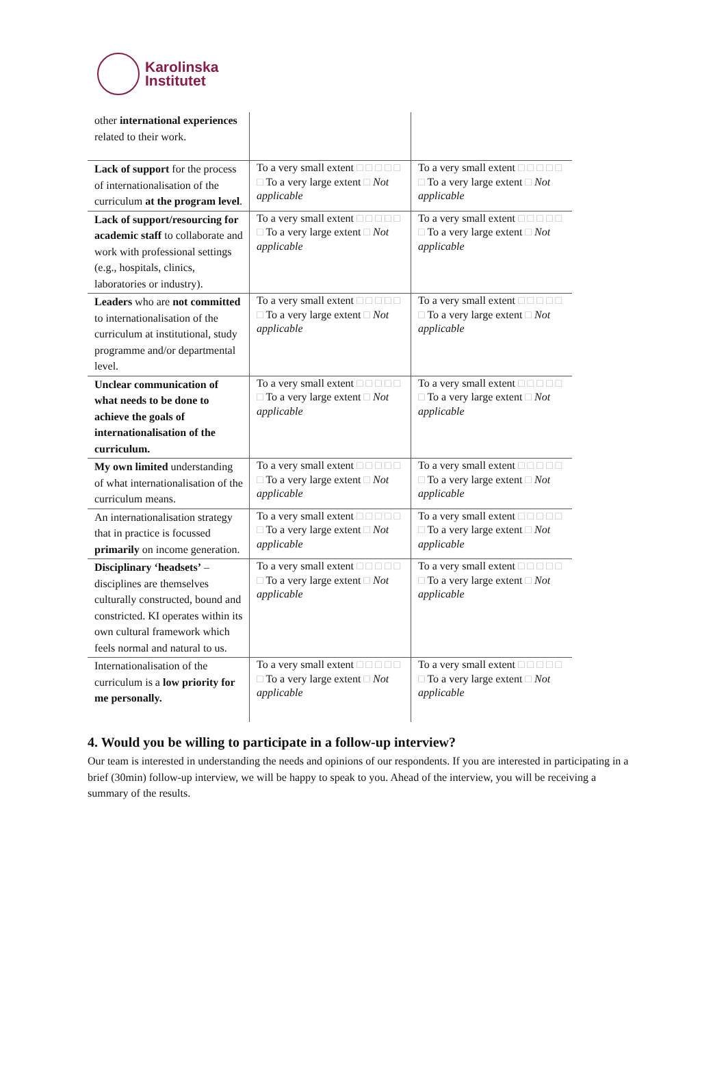Karolinska
Institutet
| other international experiences related to their work. | | |
| Lack of support for the process of internationalisation of the curriculum at the program level . | To a very small extent □ □ □ □ □ □ To a very large extent □ Not applicable | To a very small extent □ □ □ □ □ □ To a very large extent □ Not applicable |
| Lack of support/resourcing for academic staff to collaborate and work with professional settings (e.g., hospitals, clinics, laboratories or industry). | To a very small extent □ □ □ □ □ □ To a very large extent □ Not applicable | To a very small extent □ □ □ □ □ □ To a very large extent □ Not applicable |
| Leaders who are not committed to internationalisation of the curriculum at institutional, study programme and/or departmental level. | To a very small extent □ □ □ □ □ □ To a very large extent □ Not applicable | To a very small extent □ □ □ □ □ □ To a very large extent □ Not applicable |
| Unclear communication of what needs to be done to achieve the goals of internationalisation of the curriculum. | To a very small extent □ □ □ □ □ □ To a very large extent □ Not applicable | To a very small extent □ □ □ □ □ □ To a very large extent □ Not applicable |
| My own limited understanding of what internationalisation of the curriculum means. | To a very small extent □ □ □ □ □ □ To a very large extent □ Not applicable | To a very small extent □ □ □ □ □ □ To a very large extent □ Not applicable |
| An internationalisation strategy that in practice is focussed primarily on income generation. | To a very small extent □ □ □ □ □ □ To a very large extent □ Not applicable | To a very small extent □ □ □ □ □ □ To a very large extent □ Not applicable |
| Disciplinary ‘headsets’ – disciplines are themselves culturally constructed, bound and constricted. KI operates within its own cultural framework which feels normal and natural to us. | To a very small extent □ □ □ □ □ □ To a very large extent □ Not applicable | To a very small extent □ □ □ □ □ □ To a very large extent □ Not applicable |
| Internationalisation of the curriculum is a low priority for me personally. | To a very small extent □ □ □ □ □ □ To a very large extent □ Not applicable | To a very small extent □ □ □ □ □ □ To a very large extent □ Not applicable |
4. Would you be willing to participate in a follow-up interview?
Our team is interested in understanding the needs and opinions of our respondents. If you are interested in participating in a brief (30min) follow-up interview, we will be happy to speak to you. Ahead of the interview, you will be receiving a summary of the results.